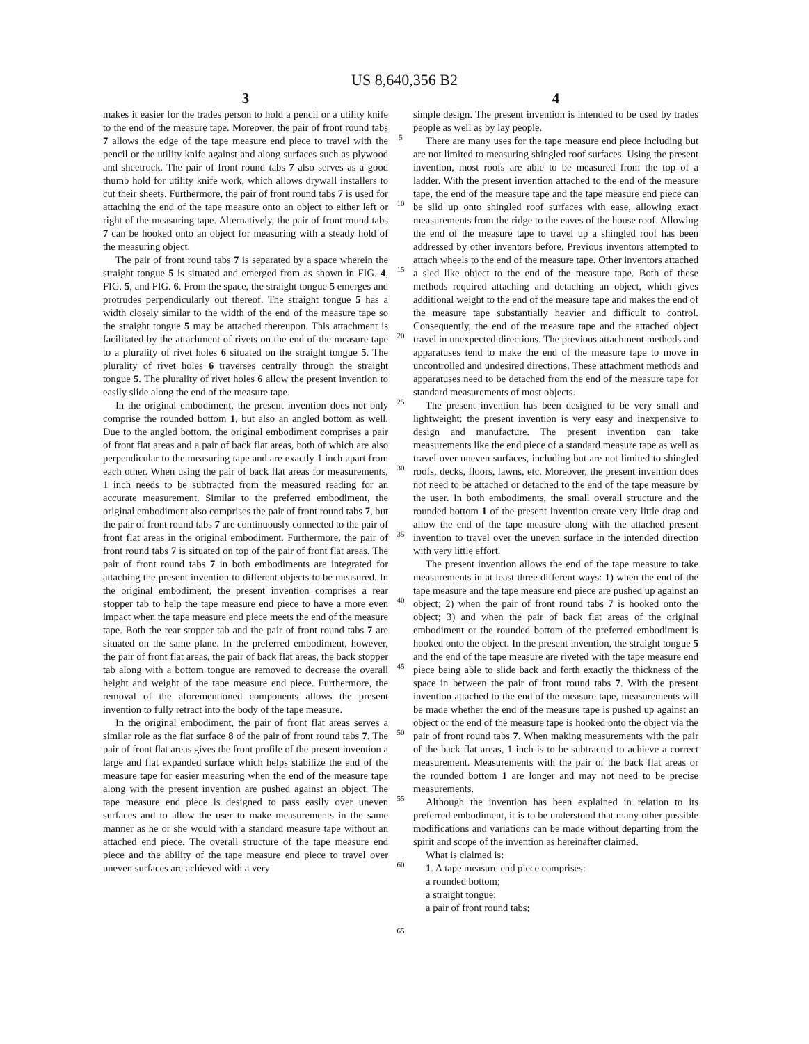US 8,640,356 B2
3
makes it easier for the trades person to hold a pencil or a utility knife to the end of the measure tape. Moreover, the pair of front round tabs 7 allows the edge of the tape measure end piece to travel with the pencil or the utility knife against and along surfaces such as plywood and sheetrock. The pair of front round tabs 7 also serves as a good thumb hold for utility knife work, which allows drywall installers to cut their sheets. Furthermore, the pair of front round tabs 7 is used for attaching the end of the tape measure onto an object to either left or right of the measuring tape. Alternatively, the pair of front round tabs 7 can be hooked onto an object for measuring with a steady hold of the measuring object.
The pair of front round tabs 7 is separated by a space wherein the straight tongue 5 is situated and emerged from as shown in FIG. 4, FIG. 5, and FIG. 6. From the space, the straight tongue 5 emerges and protrudes perpendicularly out thereof. The straight tongue 5 has a width closely similar to the width of the end of the measure tape so the straight tongue 5 may be attached thereupon. This attachment is facilitated by the attachment of rivets on the end of the measure tape to a plurality of rivet holes 6 situated on the straight tongue 5. The plurality of rivet holes 6 traverses centrally through the straight tongue 5. The plurality of rivet holes 6 allow the present invention to easily slide along the end of the measure tape.
In the original embodiment, the present invention does not only comprise the rounded bottom 1, but also an angled bottom as well. Due to the angled bottom, the original embodiment comprises a pair of front flat areas and a pair of back flat areas, both of which are also perpendicular to the measuring tape and are exactly 1 inch apart from each other. When using the pair of back flat areas for measurements, 1 inch needs to be subtracted from the measured reading for an accurate measurement. Similar to the preferred embodiment, the original embodiment also comprises the pair of front round tabs 7, but the pair of front round tabs 7 are continuously connected to the pair of front flat areas in the original embodiment. Furthermore, the pair of front round tabs 7 is situated on top of the pair of front flat areas. The pair of front round tabs 7 in both embodiments are integrated for attaching the present invention to different objects to be measured. In the original embodiment, the present invention comprises a rear stopper tab to help the tape measure end piece to have a more even impact when the tape measure end piece meets the end of the measure tape. Both the rear stopper tab and the pair of front round tabs 7 are situated on the same plane. In the preferred embodiment, however, the pair of front flat areas, the pair of back flat areas, the back stopper tab along with a bottom tongue are removed to decrease the overall height and weight of the tape measure end piece. Furthermore, the removal of the aforementioned components allows the present invention to fully retract into the body of the tape measure.
In the original embodiment, the pair of front flat areas serves a similar role as the flat surface 8 of the pair of front round tabs 7. The pair of front flat areas gives the front profile of the present invention a large and flat expanded surface which helps stabilize the end of the measure tape for easier measuring when the end of the measure tape along with the present invention are pushed against an object. The tape measure end piece is designed to pass easily over uneven surfaces and to allow the user to make measurements in the same manner as he or she would with a standard measure tape without an attached end piece. The overall structure of the tape measure end piece and the ability of the tape measure end piece to travel over uneven surfaces are achieved with a very
5
10
15
20
25
30
35
40
45
50
55
60
65
4
simple design. The present invention is intended to be used by trades people as well as by lay people.
There are many uses for the tape measure end piece including but are not limited to measuring shingled roof surfaces. Using the present invention, most roofs are able to be measured from the top of a ladder. With the present invention attached to the end of the measure tape, the end of the measure tape and the tape measure end piece can be slid up onto shingled roof surfaces with ease, allowing exact measurements from the ridge to the eaves of the house roof. Allowing the end of the measure tape to travel up a shingled roof has been addressed by other inventors before. Previous inventors attempted to attach wheels to the end of the measure tape. Other inventors attached a sled like object to the end of the measure tape. Both of these methods required attaching and detaching an object, which gives additional weight to the end of the measure tape and makes the end of the measure tape substantially heavier and difficult to control. Consequently, the end of the measure tape and the attached object travel in unexpected directions. The previous attachment methods and apparatuses tend to make the end of the measure tape to move in uncontrolled and undesired directions. These attachment methods and apparatuses need to be detached from the end of the measure tape for standard measurements of most objects.
The present invention has been designed to be very small and lightweight; the present invention is very easy and inexpensive to design and manufacture. The present invention can take measurements like the end piece of a standard measure tape as well as travel over uneven surfaces, including but are not limited to shingled roofs, decks, floors, lawns, etc. Moreover, the present invention does not need to be attached or detached to the end of the tape measure by the user. In both embodiments, the small overall structure and the rounded bottom 1 of the present invention create very little drag and allow the end of the tape measure along with the attached present invention to travel over the uneven surface in the intended direction with very little effort.
The present invention allows the end of the tape measure to take measurements in at least three different ways: 1) when the end of the tape measure and the tape measure end piece are pushed up against an object; 2) when the pair of front round tabs 7 is hooked onto the object; 3) and when the pair of back flat areas of the original embodiment or the rounded bottom of the preferred embodiment is hooked onto the object. In the present invention, the straight tongue 5 and the end of the tape measure are riveted with the tape measure end piece being able to slide back and forth exactly the thickness of the space in between the pair of front round tabs 7. With the present invention attached to the end of the measure tape, measurements will be made whether the end of the measure tape is pushed up against an object or the end of the measure tape is hooked onto the object via the pair of front round tabs 7. When making measurements with the pair of the back flat areas, 1 inch is to be subtracted to achieve a correct measurement. Measurements with the pair of the back flat areas or the rounded bottom 1 are longer and may not need to be precise measurements.
Although the invention has been explained in relation to its preferred embodiment, it is to be understood that many other possible modifications and variations can be made without departing from the spirit and scope of the invention as hereinafter claimed.
What is claimed is:
1. A tape measure end piece comprises:
a rounded bottom;
a straight tongue;
a pair of front round tabs;